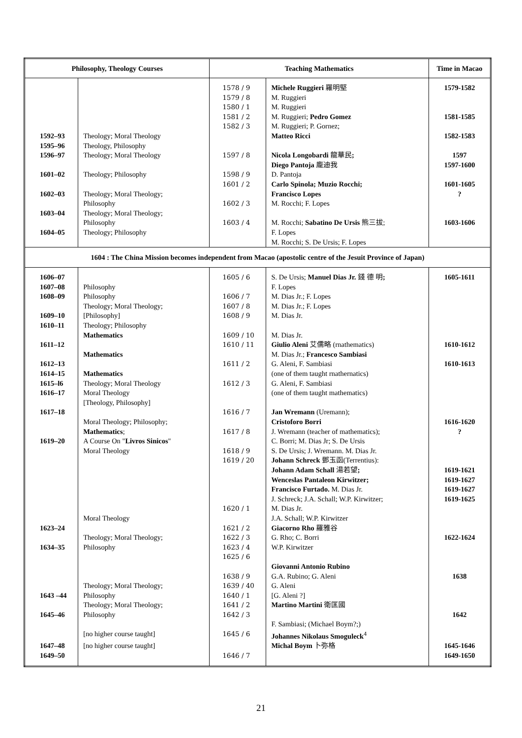| Philosophy, Theology Courses | | Teaching Mathematics | | Time in Macao |
| --- | --- | --- | --- | --- |
| | | 1578 / 9 | Michele Ruggieri 羅明堅 | 1579-1582 |
| | | 1579 / 8 | M. Ruggieri | |
| | | 1580 / 1 | M. Ruggieri | |
| | | 1581 / 2 | M. Ruggieri; Pedro Gomez | 1581-1585 |
| | | 1582 / 3 | M. Ruggieri; P. Gornez; | |
| 1592–93 | Theology; Moral Theology | | Matteo Ricci | 1582-1583 |
| 1595–96 | Theology, Philosophy | | | |
| 1596–97 | Theology; Moral Theology | 1597 / 8 | Nicola Longobardi 龍華民 ; | 1597 |
| | | | Diego Pantoja 龐迪我 | 1597-1600 |
| 1601–02 | Theology; Philosophy | 1598 / 9 | D. Pantoja | |
| | | 1601 / 2 | Carlo Spinola; Muzio Rocchi; | 1601-1605 |
| 1602–03 | Theology; Moral Theology; | | Francisco Lopes | ? |
| | Philosophy | 1602 / 3 | M. Rocchi; F. Lopes | |
| 1603–04 | Theology; Moral Theology; | | | |
| | Philosophy | 1603 / 4 | M. Rocchi; Sabatino De Ursis 熊三拔; | 1603-1606 |
| 1604–05 | Theology; Philosophy | | F. Lopes | |
| | | | M. Rocchi; S. De Ursis; F. Lopes | |
| 1604 : The China Mission becomes independent from Macao (apostolic centre of the Jesuit Province of Japan) | | | | |
| 1606–07 | | 1605 / 6 | S. De Ursis; Manuel Dias Jr. 錢 德 明 ; | 1605-1611 |
| 1607–08 | Philosophy | | F. Lopes | |
| 1608–09 | Philosophy | 1606 / 7 | M. Dias Jr.; F. Lopes | |
| | Theology; Moral Theology; | 1607 / 8 | M. Dias Jr.; F. Lopes | |
| 1609–10 | [Philosophy] | 1608 / 9 | M. Dias Jr. | |
| 1610–11 | Theology; Philosophy | | | |
| | Mathematics | 1609 / 10 | M. Dias Jr. | |
| 1611–12 | | 1610 / 11 | Giulio Aleni 艾儒略 (rnathematics) | 1610-1612 |
| | Mathematics | | M. Dias Jr.; Francesco Sambiasi | |
| 1612–13 | | 1611 / 2 | G. Aleni, F. Sambiasi | 1610-1613 |
| 1614–15 | Mathematics | | (one of them taught rnathernatics) | |
| 1615–l6 | Theology; Moral Theology | 1612 / 3 | G. Aleni, F. Sambiasi | |
| 1616–17 | Moral Theology | | (one of them taught mathematics) | |
| | [Theology, Philosophy] | | | |
| 1617–18 | | 1616 / 7 | Jan Wremann (Uremann); | |
| | Moral Theology; Philosophy; | | Cristoforo Borri | 1616-1620 |
| | Mathematics ; | 1617 / 8 | J. Wremann (teacher of mathematics); | ? |
| 1619–20 | A Course On " Livros Sinicos " | | C. Borri; M. Dias Jr; S. De Ursis | |
| | Moral Theology | 1618 / 9 | S. De Ursis; J. Wremann. M. Dias Jr. | |
| | | 1619 / 20 | Johann Schreck 鄧玉函(Terrentius): | |
| | | | Johann Adam Schall 湯若望 ; | 1619-1621 |
| | | | Wenceslas Pantaleon Kirwitzer; | 1619-1627 |
| | | | Francisco Furtado. M. Dias Jr. | 1619-1627 |
| | | | J. Schreck; J.A. Schall; W.P. Kirwitzer; | 1619-1625 |
| | | 1620 / 1 | M. Dias Jr. | |
| | Moral Theology | | J.A. Schall; W.P. Kirwitzer | |
| 1623–24 | | 1621 / 2 | Giacorno Rho 羅雅谷 | |
| | Theology; Moral Theology; | 1622 / 3 | G. Rho; C. Borri | 1622-1624 |
| 1634–35 | Philosophy | 1623 / 4 | W.P. Kirwitzer | |
| | | 1625 / 6 | | |
| | | | Giovanni Antonio Rubino | |
| | | 1638 / 9 | G.A. Rubino; G. Aleni | 1638 |
| | Theology; Moral Theology; | 1639 / 40 | G. Aleni | |
| 1643 –44 | Philosophy | 1640 / 1 | [G. Aleni ?] | |
| | Theology; Moral Theology; | 1641 / 2 | Martino Martini 衛匡國 | |
| 1645–46 | Philosophy | 1642 / 3 | | 1642 |
| | | | F. Sambiasi; (Michael Boym?;) | |
| | [no higher course taught] | 1645 / 6 | Johannes Nikolaus Smoguleck<sup>4</sup> | |
| 1647–48 | [no higher course taught] | | Michal Boym 卜弥格 | 1645-1646 |
| 1649–50 | | 1646 / 7 | | 1649-1650 |
21